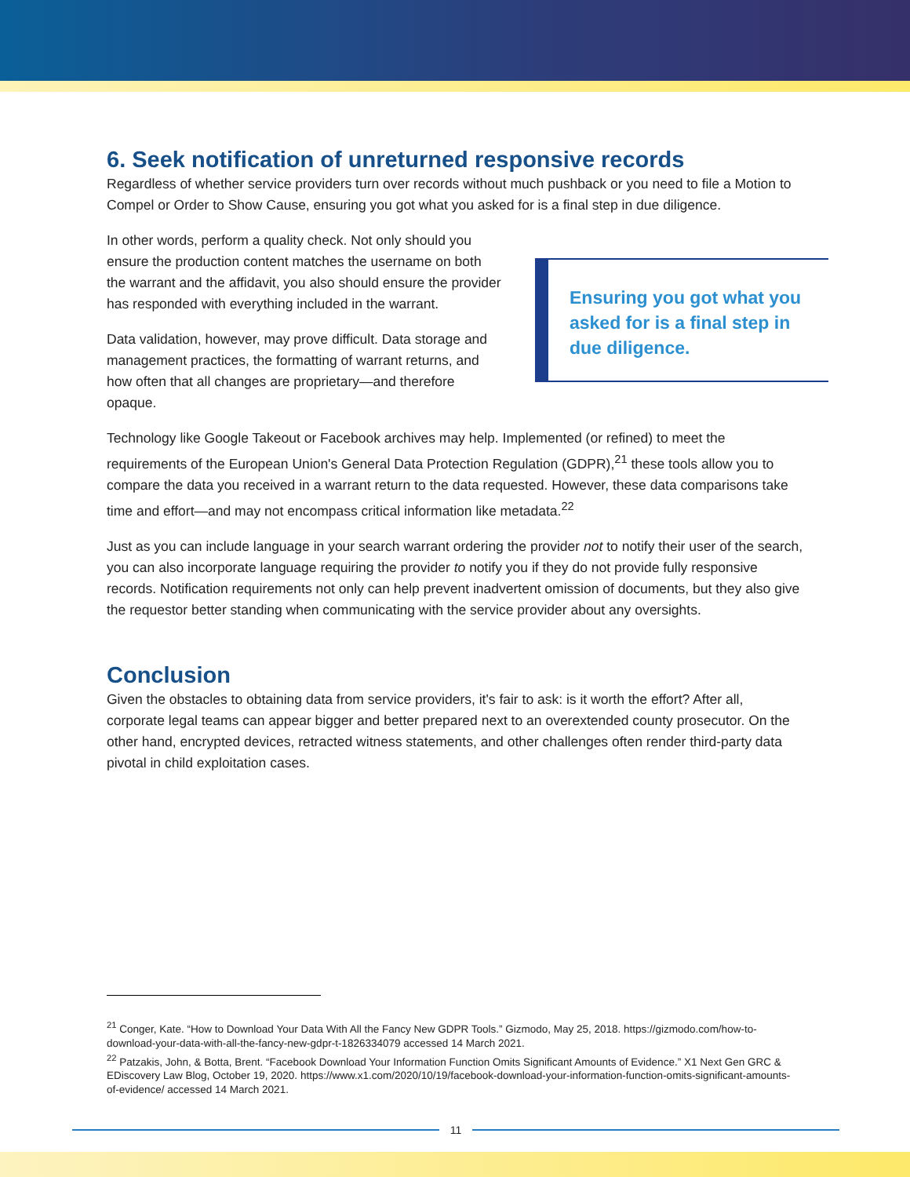6. Seek notification of unreturned responsive records
Regardless of whether service providers turn over records without much pushback or you need to file a Motion to Compel or Order to Show Cause, ensuring you got what you asked for is a final step in due diligence.
Ensuring you got what you asked for is a final step in due diligence.
In other words, perform a quality check. Not only should you ensure the production content matches the username on both the warrant and the affidavit, you also should ensure the provider has responded with everything included in the warrant.
Data validation, however, may prove difficult. Data storage and management practices, the formatting of warrant returns, and how often that all changes are proprietary—and therefore opaque.
Technology like Google Takeout or Facebook archives may help. Implemented (or refined) to meet the requirements of the European Union's General Data Protection Regulation (GDPR),<sup>21</sup> these tools allow you to compare the data you received in a warrant return to the data requested. However, these data comparisons take time and effort—and may not encompass critical information like metadata.<sup>22</sup>
Just as you can include language in your search warrant ordering the provider not to notify their user of the search, you can also incorporate language requiring the provider to notify you if they do not provide fully responsive records. Notification requirements not only can help prevent inadvertent omission of documents, but they also give the requestor better standing when communicating with the service provider about any oversights.
Conclusion
Given the obstacles to obtaining data from service providers, it's fair to ask: is it worth the effort? After all, corporate legal teams can appear bigger and better prepared next to an overextended county prosecutor. On the other hand, encrypted devices, retracted witness statements, and other challenges often render third-party data pivotal in child exploitation cases.
<sup>21</sup> Conger, Kate. “How to Download Your Data With All the Fancy New GDPR Tools.” Gizmodo, May 25, 2018. https://gizmodo.com/how-to-download-your-data-with-all-the-fancy-new-gdpr-t-1826334079 accessed 14 March 2021.
<sup>22</sup> Patzakis, John, & Botta, Brent. “Facebook Download Your Information Function Omits Significant Amounts of Evidence.” X1 Next Gen GRC & EDiscovery Law Blog, October 19, 2020. https://www.x1.com/2020/10/19/facebook-download-your-information-function-omits-significant-amounts-of-evidence/ accessed 14 March 2021.
11